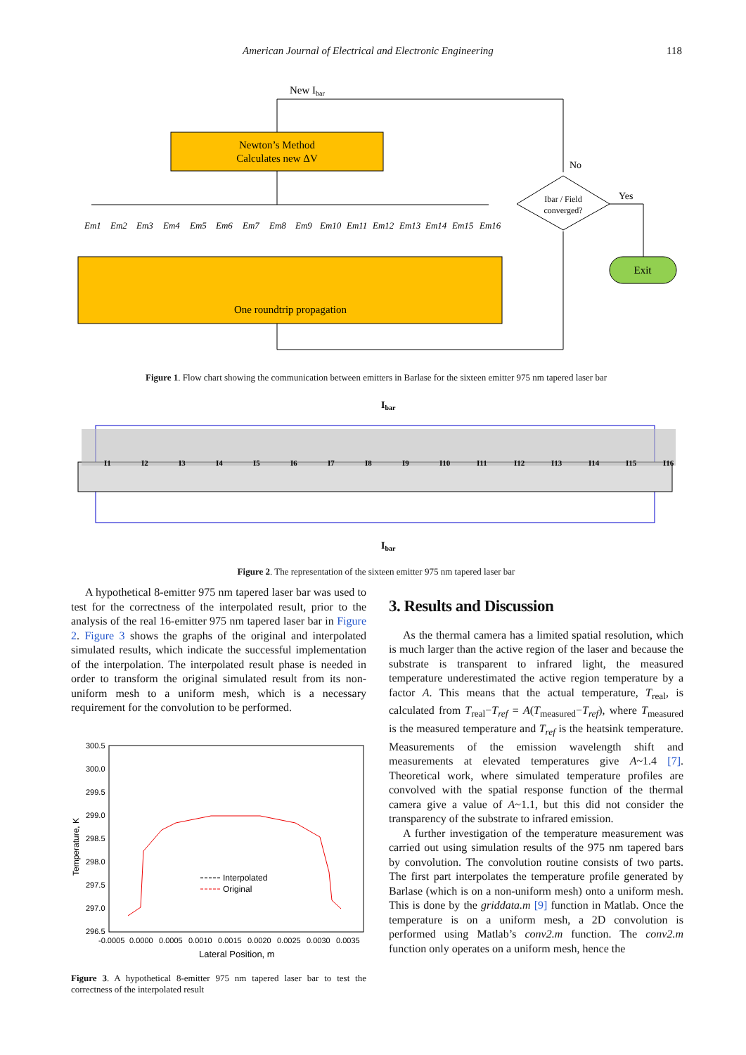American Journal of Electrical and Electronic Engineering 118
Newton’s Method
Calculates new ΔV
New Ibar
Ibar / Field
converged?
No
Yes
Exit
One roundtrip propagation
Em1
Em2
Em3
Em4
Em5
Em6
Em7
Em8
Em9
Em10
Em11
Em12
Em13
Em14
Em15
Em16
Figure 1. Flow chart showing the communication between emitters in Barlase for the sixteen emitter 975 nm tapered laser bar
Ibar
I1
I2
I3
I4
I5
I6
I7
I8
I9
I10
I11
I12
I13
I14
I15
I16
Ibar
Figure 2. The representation of the sixteen emitter 975 nm tapered laser bar
A hypothetical 8-emitter 975 nm tapered laser bar was used to test for the correctness of the interpolated result, prior to the analysis of the real 16-emitter 975 nm tapered laser bar in Figure 2. Figure 3 shows the graphs of the original and interpolated simulated results, which indicate the successful implementation of the interpolation. The interpolated result phase is needed in order to transform the original simulated result from its non-uniform mesh to a uniform mesh, which is a necessary requirement for the convolution to be performed.
300.5
300.0
299.5
299.0
298.5
298.0
297.5
297.0
296.5
Temperature, K
-0.0005
0.0000
0.0005
0.0010
0.0015
0.0020
0.0025
0.0030
0.0035
Lateral Position, m
Interpolated
Original
Figure 3. A hypothetical 8-emitter 975 nm tapered laser bar to test the correctness of the interpolated result
3. Results and Discussion
As the thermal camera has a limited spatial resolution, which is much larger than the active region of the laser and because the substrate is transparent to infrared light, the measured temperature underestimated the active region temperature by a factor A. This means that the actual temperature, T<sub>real</sub>, is calculated from T<sub>real</sub>−T<sub>ref</sub> = A(T<sub>measured</sub>−T<sub>ref</sub>), where T<sub>measured</sub> is the measured temperature and T<sub>ref</sub> is the heatsink temperature. Measurements of the emission wavelength shift and measurements at elevated temperatures give A~1.4 [7]. Theoretical work, where simulated temperature profiles are convolved with the spatial response function of the thermal camera give a value of A~1.1, but this did not consider the transparency of the substrate to infrared emission.
A further investigation of the temperature measurement was carried out using simulation results of the 975 nm tapered bars by convolution. The convolution routine consists of two parts. The first part interpolates the temperature profile generated by Barlase (which is on a non-uniform mesh) onto a uniform mesh. This is done by the griddata.m [9] function in Matlab. Once the temperature is on a uniform mesh, a 2D convolution is performed using Matlab’s conv2.m function. The conv2.m function only operates on a uniform mesh, hence the